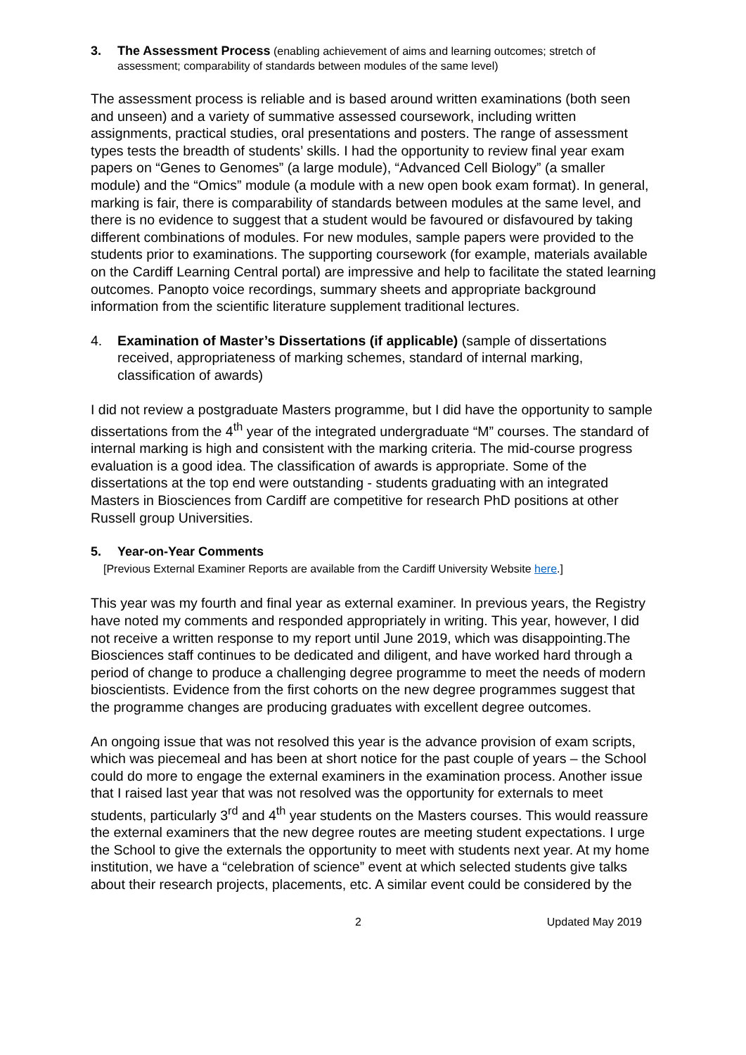3. The Assessment Process (enabling achievement of aims and learning outcomes; stretch of assessment; comparability of standards between modules of the same level)
The assessment process is reliable and is based around written examinations (both seen and unseen) and a variety of summative assessed coursework, including written assignments, practical studies, oral presentations and posters. The range of assessment types tests the breadth of students’ skills. I had the opportunity to review final year exam papers on “Genes to Genomes” (a large module), “Advanced Cell Biology” (a smaller module) and the “Omics” module (a module with a new open book exam format). In general, marking is fair, there is comparability of standards between modules at the same level, and there is no evidence to suggest that a student would be favoured or disfavoured by taking different combinations of modules. For new modules, sample papers were provided to the students prior to examinations. The supporting coursework (for example, materials available on the Cardiff Learning Central portal) are impressive and help to facilitate the stated learning outcomes. Panopto voice recordings, summary sheets and appropriate background information from the scientific literature supplement traditional lectures.
4. Examination of Master’s Dissertations (if applicable) (sample of dissertations received, appropriateness of marking schemes, standard of internal marking, classification of awards)
I did not review a postgraduate Masters programme, but I did have the opportunity to sample dissertations from the 4<sup>th</sup> year of the integrated undergraduate “M” courses. The standard of internal marking is high and consistent with the marking criteria. The mid-course progress evaluation is a good idea. The classification of awards is appropriate. Some of the dissertations at the top end were outstanding - students graduating with an integrated Masters in Biosciences from Cardiff are competitive for research PhD positions at other Russell group Universities.
5. Year-on-Year Comments
[Previous External Examiner Reports are available from the Cardiff University Website here.]
This year was my fourth and final year as external examiner. In previous years, the Registry have noted my comments and responded appropriately in writing. This year, however, I did not receive a written response to my report until June 2019, which was disappointing.The Biosciences staff continues to be dedicated and diligent, and have worked hard through a period of change to produce a challenging degree programme to meet the needs of modern bioscientists. Evidence from the first cohorts on the new degree programmes suggest that the programme changes are producing graduates with excellent degree outcomes.
An ongoing issue that was not resolved this year is the advance provision of exam scripts, which was piecemeal and has been at short notice for the past couple of years – the School could do more to engage the external examiners in the examination process. Another issue that I raised last year that was not resolved was the opportunity for externals to meet students, particularly 3<sup>rd</sup> and 4<sup>th</sup> year students on the Masters courses. This would reassure the external examiners that the new degree routes are meeting student expectations. I urge the School to give the externals the opportunity to meet with students next year. At my home institution, we have a “celebration of science” event at which selected students give talks about their research projects, placements, etc. A similar event could be considered by the
2 Updated May 2019